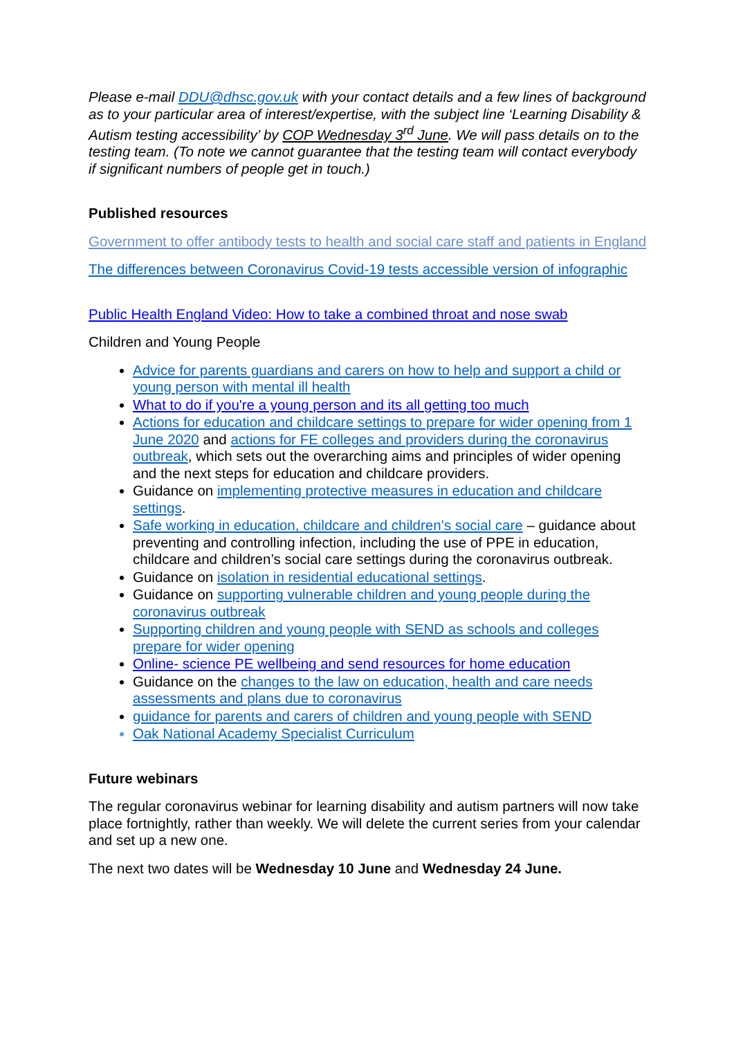Please e-mail DDU@dhsc.gov.uk with your contact details and a few lines of background as to your particular area of interest/expertise, with the subject line ‘Learning Disability & Autism testing accessibility’ by COP Wednesday 3<sup>rd</sup> June. We will pass details on to the testing team. (To note we cannot guarantee that the testing team will contact everybody if significant numbers of people get in touch.)
Published resources
Government to offer antibody tests to health and social care staff and patients in England
The differences between Coronavirus Covid-19 tests accessible version of infographic
Public Health England Video: How to take a combined throat and nose swab
Children and Young People
Advice for parents guardians and carers on how to help and support a child or young person with mental ill health
What to do if you're a young person and its all getting too much
Actions for education and childcare settings to prepare for wider opening from 1 June 2020 and actions for FE colleges and providers during the coronavirus outbreak, which sets out the overarching aims and principles of wider opening and the next steps for education and childcare providers.
Guidance on implementing protective measures in education and childcare settings.
Safe working in education, childcare and children’s social care – guidance about preventing and controlling infection, including the use of PPE in education, childcare and children’s social care settings during the coronavirus outbreak.
Guidance on isolation in residential educational settings.
Guidance on supporting vulnerable children and young people during the coronavirus outbreak
Supporting children and young people with SEND as schools and colleges prepare for wider opening
Online- science PE wellbeing and send resources for home education
Guidance on the changes to the law on education, health and care needs assessments and plans due to coronavirus
guidance for parents and carers of children and young people with SEND
Oak National Academy Specialist Curriculum
Future webinars
The regular coronavirus webinar for learning disability and autism partners will now take place fortnightly, rather than weekly. We will delete the current series from your calendar and set up a new one.
The next two dates will be Wednesday 10 June and Wednesday 24 June.